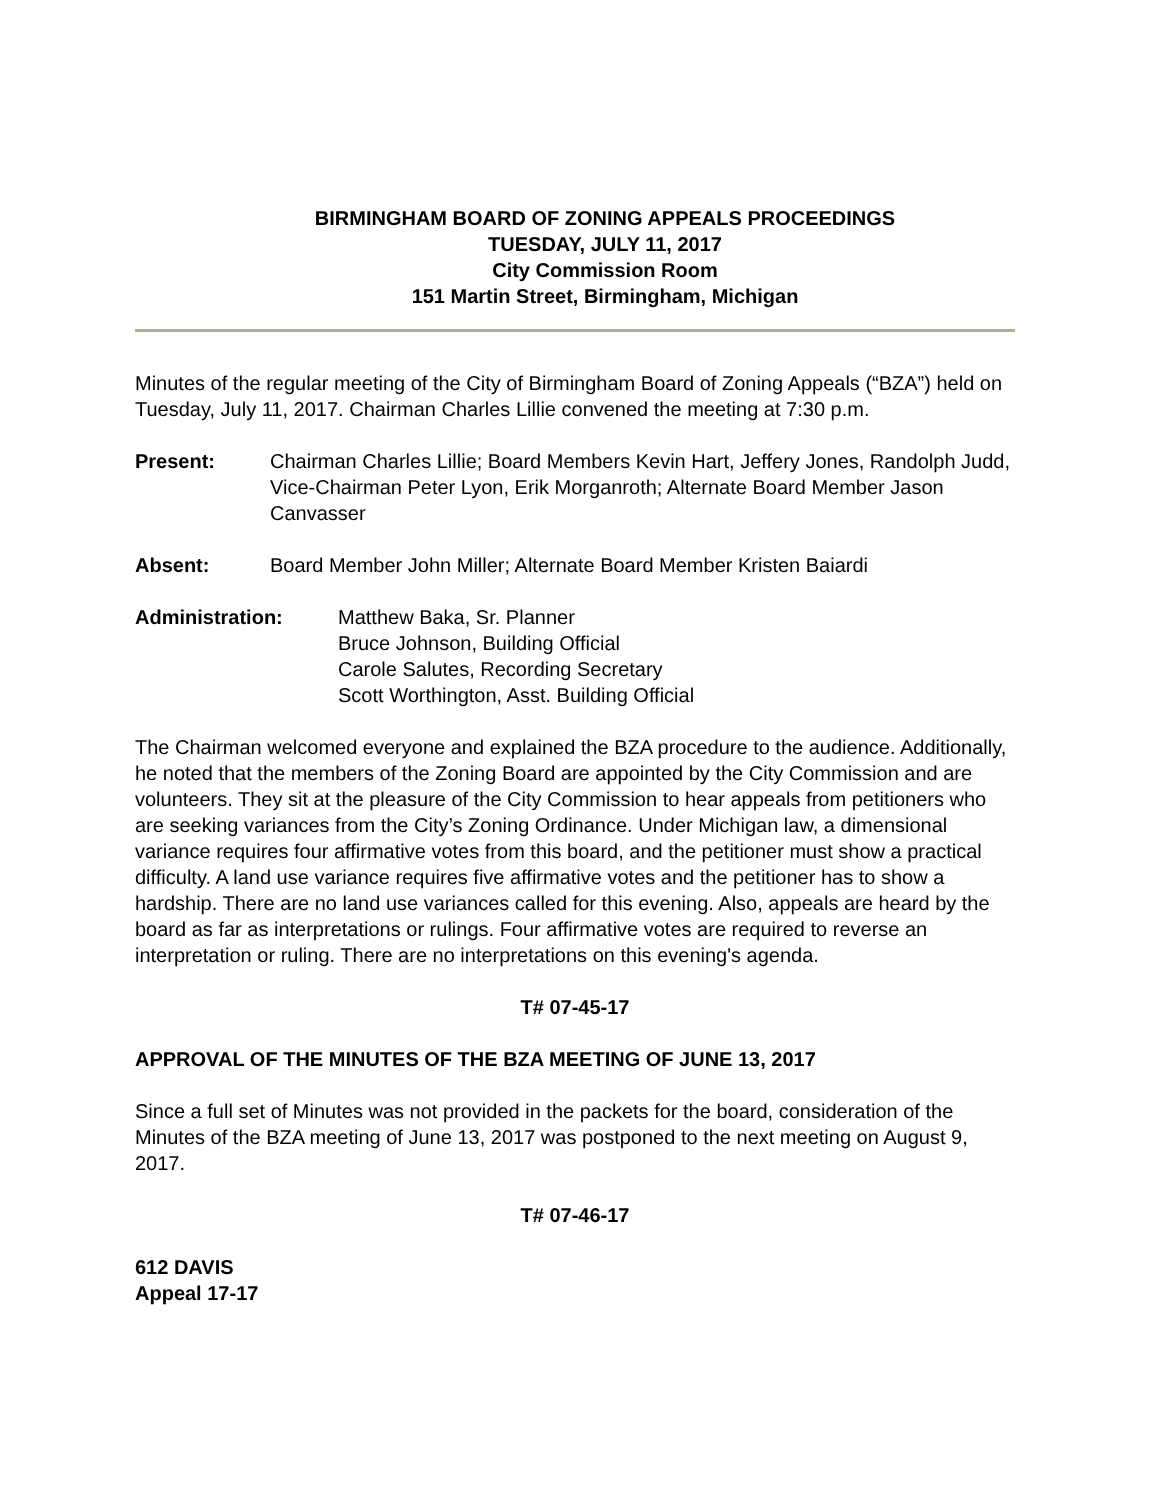BIRMINGHAM BOARD OF ZONING APPEALS PROCEEDINGS
TUESDAY, JULY 11, 2017
City Commission Room
151 Martin Street, Birmingham, Michigan
Minutes of the regular meeting of the City of Birmingham Board of Zoning Appeals (“BZA”) held on Tuesday, July 11, 2017. Chairman Charles Lillie convened the meeting at 7:30 p.m.
Present: Chairman Charles Lillie; Board Members Kevin Hart, Jeffery Jones, Randolph Judd, Vice-Chairman Peter Lyon, Erik Morganroth; Alternate Board Member Jason Canvasser
Absent: Board Member John Miller; Alternate Board Member Kristen Baiardi
Administration: Matthew Baka, Sr. Planner
Bruce Johnson, Building Official
Carole Salutes, Recording Secretary
Scott Worthington, Asst. Building Official
The Chairman welcomed everyone and explained the BZA procedure to the audience. Additionally, he noted that the members of the Zoning Board are appointed by the City Commission and are volunteers. They sit at the pleasure of the City Commission to hear appeals from petitioners who are seeking variances from the City’s Zoning Ordinance. Under Michigan law, a dimensional variance requires four affirmative votes from this board, and the petitioner must show a practical difficulty. A land use variance requires five affirmative votes and the petitioner has to show a hardship. There are no land use variances called for this evening. Also, appeals are heard by the board as far as interpretations or rulings. Four affirmative votes are required to reverse an interpretation or ruling. There are no interpretations on this evening's agenda.
T# 07-45-17
APPROVAL OF THE MINUTES OF THE BZA MEETING OF JUNE 13, 2017
Since a full set of Minutes was not provided in the packets for the board, consideration of the Minutes of the BZA meeting of June 13, 2017 was postponed to the next meeting on August 9, 2017.
T# 07-46-17
612 DAVIS
Appeal 17-17